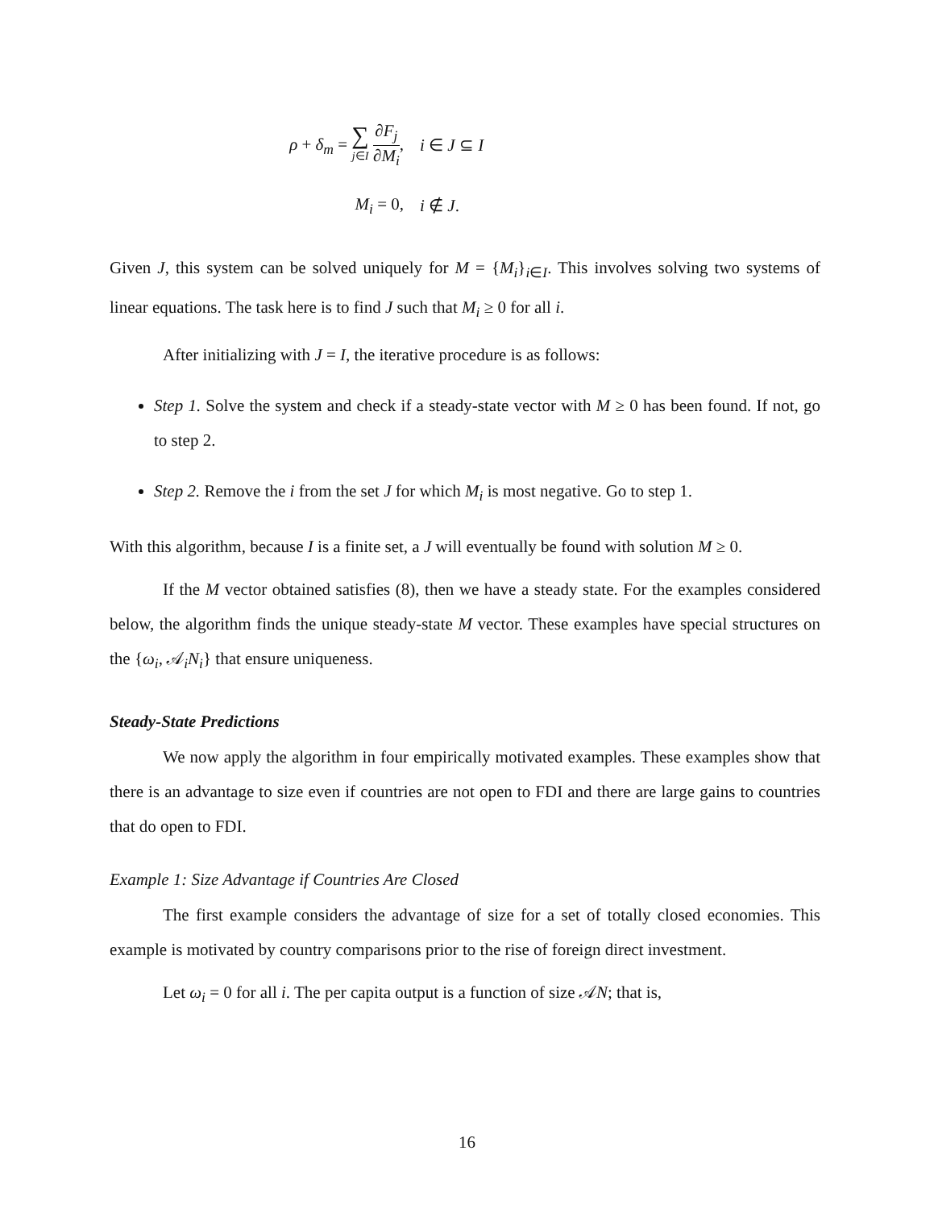ρ + δ<sub>m</sub> = ∑ j∈I ∂F<sub>j</sub> ∂M<sub>i</sub>,
i ∈ J ⊆ I
M<sub>i</sub> = 0,
i ∉ J.
Given J, this system can be solved uniquely for M = {M<sub>i</sub>}<sub>i∈I</sub>. This involves solving two systems of linear equations. The task here is to find J such that M<sub>i</sub> ≥ 0 for all i.
After initializing with J = I, the iterative procedure is as follows:
Step 1. Solve the system and check if a steady-state vector with M ≥ 0 has been found. If not, go to step 2.
Step 2. Remove the i from the set J for which M<sub>i</sub> is most negative. Go to step 1.
With this algorithm, because I is a finite set, a J will eventually be found with solution M ≥ 0.
If the M vector obtained satisfies (8), then we have a steady state. For the examples considered below, the algorithm finds the unique steady-state M vector. These examples have special structures on the {ω<sub>i</sub>, 𝒜<sub>i</sub>N<sub>i</sub>} that ensure uniqueness.
Steady-State Predictions
We now apply the algorithm in four empirically motivated examples. These examples show that there is an advantage to size even if countries are not open to FDI and there are large gains to countries that do open to FDI.
Example 1: Size Advantage if Countries Are Closed
The first example considers the advantage of size for a set of totally closed economies. This example is motivated by country comparisons prior to the rise of foreign direct investment.
Let ω<sub>i</sub> = 0 for all i. The per capita output is a function of size 𝒜N; that is,
16